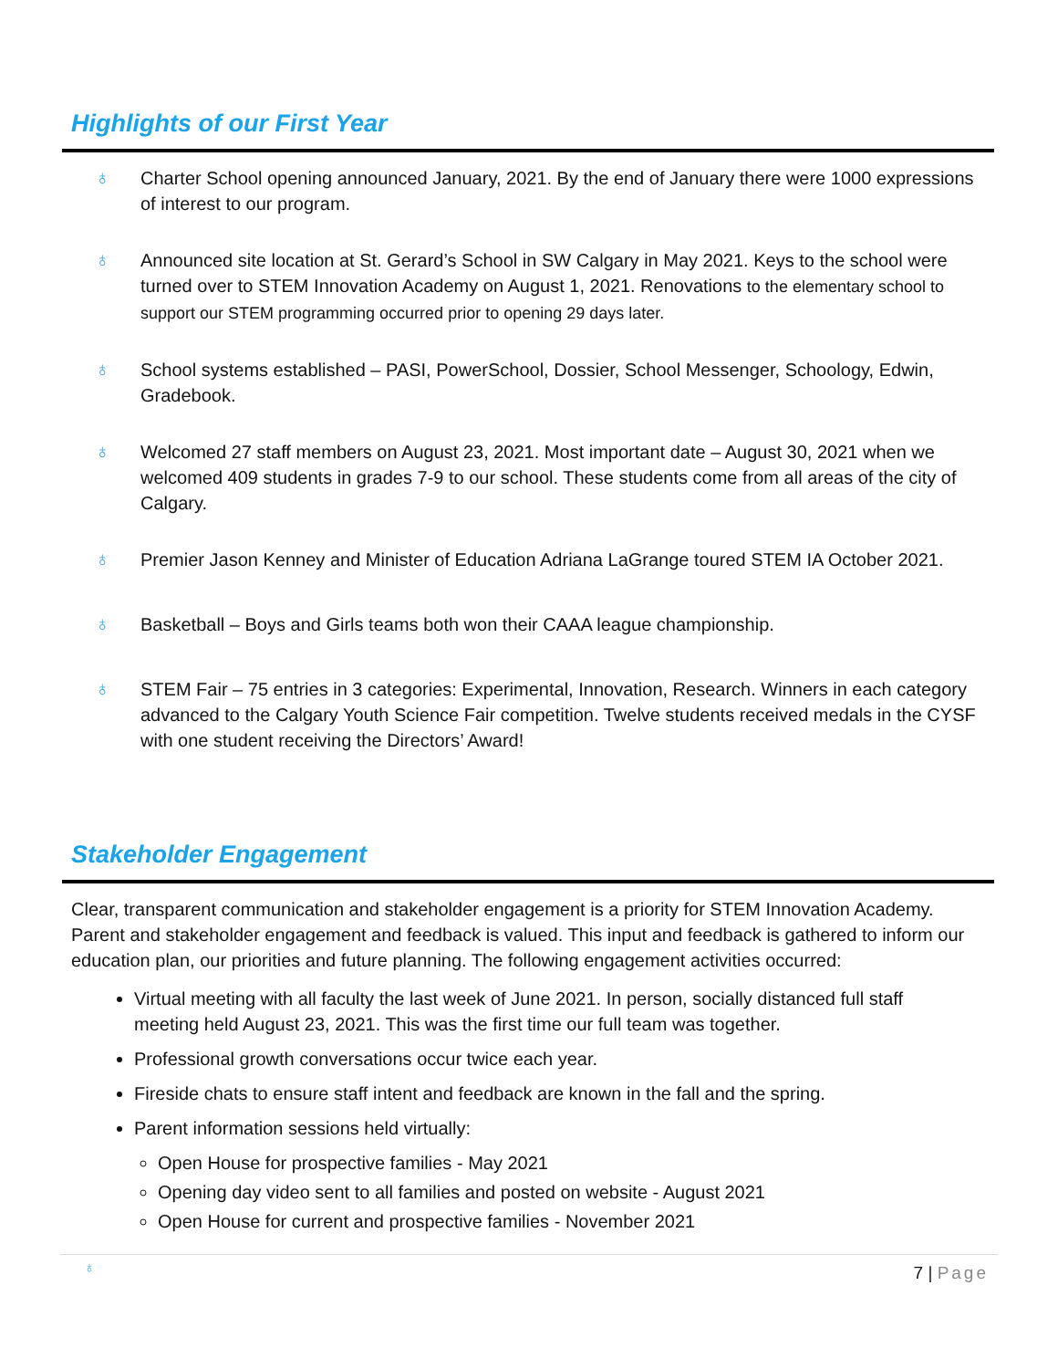Highlights of our First Year
♁ Charter School opening announced January, 2021. By the end of January there were 1000 expressions of interest to our program.
♁ Announced site location at St. Gerard’s School in SW Calgary in May 2021. Keys to the school were turned over to STEM Innovation Academy on August 1, 2021. Renovations to the elementary school to support our STEM programming occurred prior to opening 29 days later.
♁ School systems established – PASI, PowerSchool, Dossier, School Messenger, Schoology, Edwin, Gradebook.
♁ Welcomed 27 staff members on August 23, 2021. Most important date – August 30, 2021 when we welcomed 409 students in grades 7-9 to our school. These students come from all areas of the city of Calgary.
♁ Premier Jason Kenney and Minister of Education Adriana LaGrange toured STEM IA October 2021.
♁ Basketball – Boys and Girls teams both won their CAAA league championship.
♁ STEM Fair – 75 entries in 3 categories: Experimental, Innovation, Research. Winners in each category advanced to the Calgary Youth Science Fair competition. Twelve students received medals in the CYSF with one student receiving the Directors’ Award!
Stakeholder Engagement
Clear, transparent communication and stakeholder engagement is a priority for STEM Innovation Academy. Parent and stakeholder engagement and feedback is valued. This input and feedback is gathered to inform our education plan, our priorities and future planning. The following engagement activities occurred:
Virtual meeting with all faculty the last week of June 2021. In person, socially distanced full staff meeting held August 23, 2021. This was the first time our full team was together.
Professional growth conversations occur twice each year.
Fireside chats to ensure staff intent and feedback are known in the fall and the spring.
Parent information sessions held virtually:
Open House for prospective families - May 2021
Opening day video sent to all families and posted on website - August 2021
Open House for current and prospective families - November 2021
♁ 7 | Page